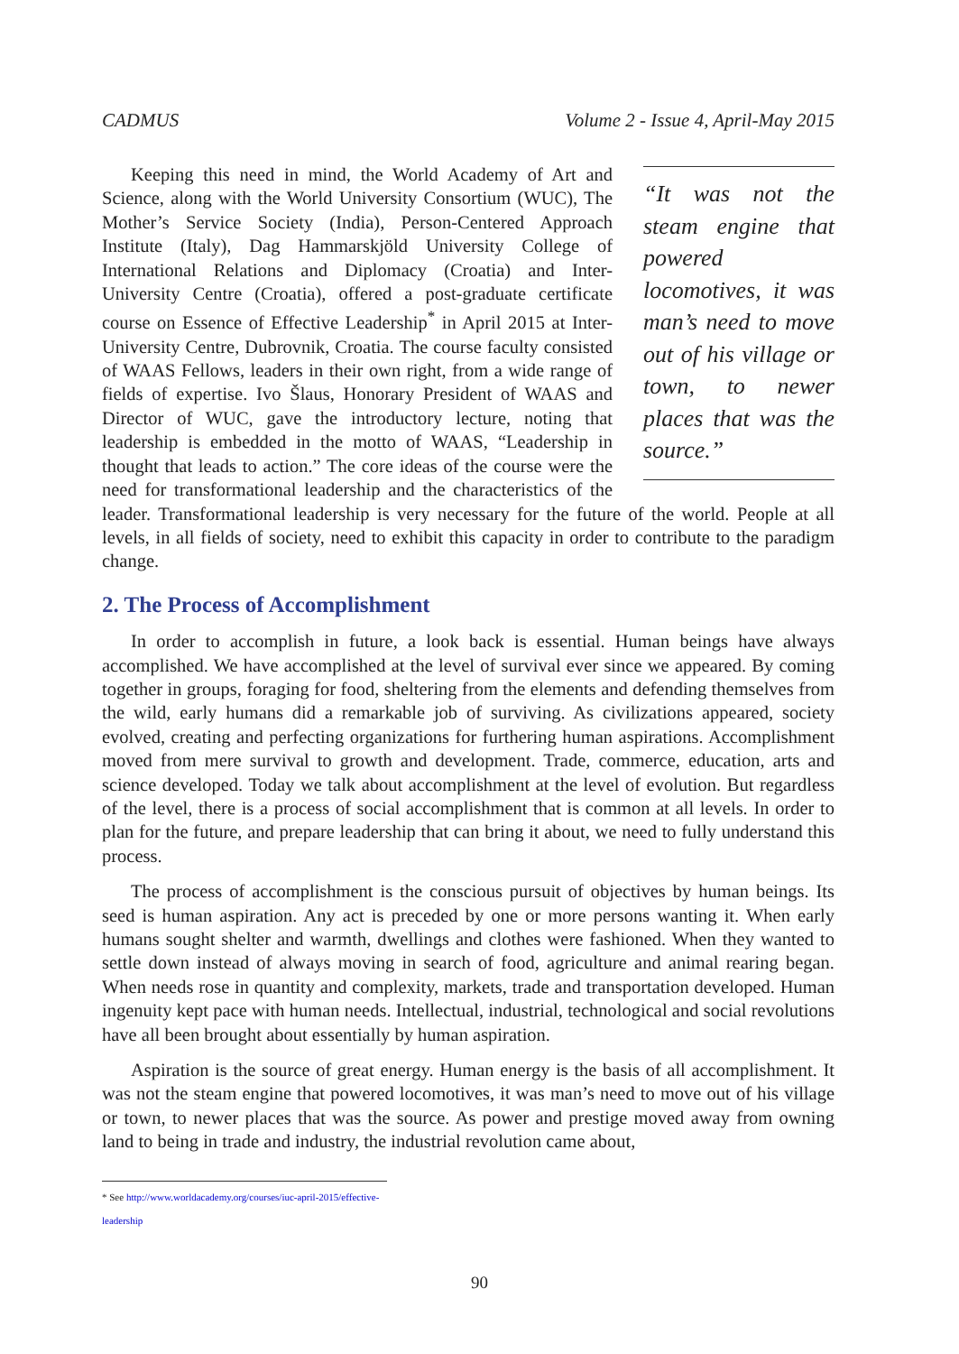CADMUS Volume 2 - Issue 4, April-May 2015
“It was not the steam engine that powered locomotives, it was man’s need to move out of his village or town, to newer places that was the source.”
Keeping this need in mind, the World Academy of Art and Science, along with the World University Consortium (WUC), The Mother’s Service Society (India), Person-Centered Approach Institute (Italy), Dag Hammarskjöld University College of International Relations and Diplomacy (Croatia) and Inter-University Centre (Croatia), offered a post-graduate certificate course on Essence of Effective Leadership<sup>*</sup> in April 2015 at Inter-University Centre, Dubrovnik, Croatia. The course faculty consisted of WAAS Fellows, leaders in their own right, from a wide range of fields of expertise. Ivo Šlaus, Honorary President of WAAS and Director of WUC, gave the introductory lecture, noting that leadership is embedded in the motto of WAAS, “Leadership in thought that leads to action.” The core ideas of the course were the need for transformational leadership and the characteristics of the leader. Transformational leadership is very necessary for the future of the world. People at all levels, in all fields of society, need to exhibit this capacity in order to contribute to the paradigm change.
2. The Process of Accomplishment
In order to accomplish in future, a look back is essential. Human beings have always accomplished. We have accomplished at the level of survival ever since we appeared. By coming together in groups, foraging for food, sheltering from the elements and defending themselves from the wild, early humans did a remarkable job of surviving. As civilizations appeared, society evolved, creating and perfecting organizations for furthering human aspirations. Accomplishment moved from mere survival to growth and development. Trade, commerce, education, arts and science developed. Today we talk about accomplishment at the level of evolution. But regardless of the level, there is a process of social accomplishment that is common at all levels. In order to plan for the future, and prepare leadership that can bring it about, we need to fully understand this process.
The process of accomplishment is the conscious pursuit of objectives by human beings. Its seed is human aspiration. Any act is preceded by one or more persons wanting it. When early humans sought shelter and warmth, dwellings and clothes were fashioned. When they wanted to settle down instead of always moving in search of food, agriculture and animal rearing began. When needs rose in quantity and complexity, markets, trade and transportation developed. Human ingenuity kept pace with human needs. Intellectual, industrial, technological and social revolutions have all been brought about essentially by human aspiration.
Aspiration is the source of great energy. Human energy is the basis of all accomplishment. It was not the steam engine that powered locomotives, it was man’s need to move out of his village or town, to newer places that was the source. As power and prestige moved away from owning land to being in trade and industry, the industrial revolution came about,
* See http://www.worldacademy.org/courses/iuc-april-2015/effective-leadership
90